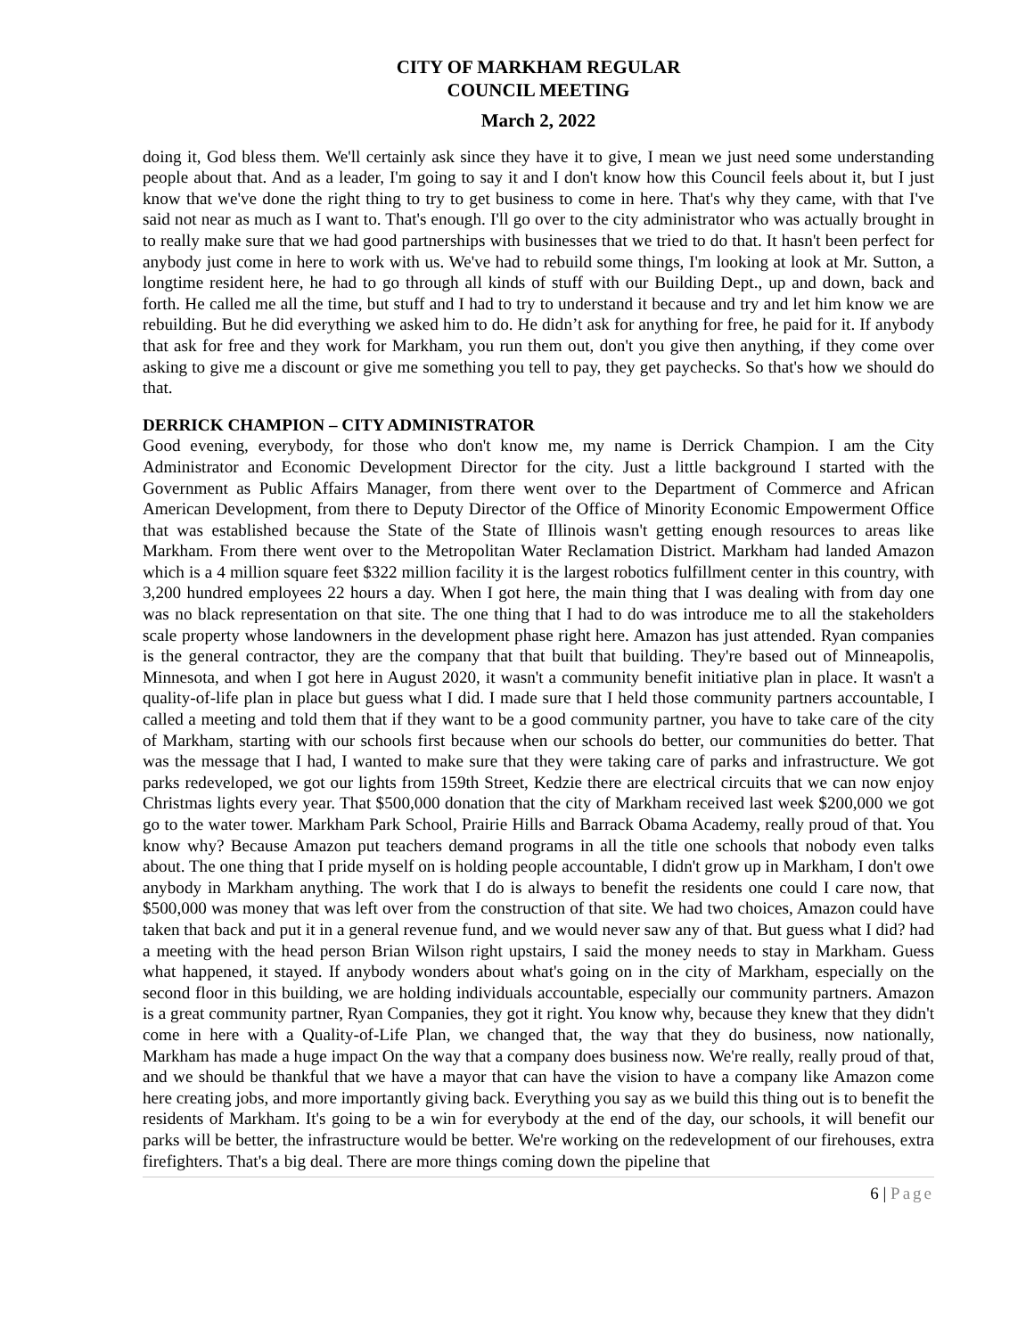CITY OF MARKHAM REGULAR
COUNCIL MEETING
March 2, 2022
doing it, God bless them. We'll certainly ask since they have it to give, I mean we just need some understanding people about that. And as a leader, I'm going to say it and I don't know how this Council feels about it, but I just know that we've done the right thing to try to get business to come in here. That's why they came, with that I've said not near as much as I want to. That's enough. I'll go over to the city administrator who was actually brought in to really make sure that we had good partnerships with businesses that we tried to do that. It hasn't been perfect for anybody just come in here to work with us. We've had to rebuild some things, I'm looking at look at Mr. Sutton, a longtime resident here, he had to go through all kinds of stuff with our Building Dept., up and down, back and forth. He called me all the time, but stuff and I had to try to understand it because and try and let him know we are rebuilding. But he did everything we asked him to do. He didn’t ask for anything for free, he paid for it. If anybody that ask for free and they work for Markham, you run them out, don't you give then anything, if they come over asking to give me a discount or give me something you tell to pay, they get paychecks. So that's how we should do that.
DERRICK CHAMPION – CITY ADMINISTRATOR
Good evening, everybody, for those who don't know me, my name is Derrick Champion. I am the City Administrator and Economic Development Director for the city. Just a little background I started with the Government as Public Affairs Manager, from there went over to the Department of Commerce and African American Development, from there to Deputy Director of the Office of Minority Economic Empowerment Office that was established because the State of the State of Illinois wasn't getting enough resources to areas like Markham. From there went over to the Metropolitan Water Reclamation District. Markham had landed Amazon which is a 4 million square feet $322 million facility it is the largest robotics fulfillment center in this country, with 3,200 hundred employees 22 hours a day. When I got here, the main thing that I was dealing with from day one was no black representation on that site. The one thing that I had to do was introduce me to all the stakeholders scale property whose landowners in the development phase right here. Amazon has just attended. Ryan companies is the general contractor, they are the company that that built that building. They're based out of Minneapolis, Minnesota, and when I got here in August 2020, it wasn't a community benefit initiative plan in place. It wasn't a quality-of-life plan in place but guess what I did. I made sure that I held those community partners accountable, I called a meeting and told them that if they want to be a good community partner, you have to take care of the city of Markham, starting with our schools first because when our schools do better, our communities do better. That was the message that I had, I wanted to make sure that they were taking care of parks and infrastructure. We got parks redeveloped, we got our lights from 159th Street, Kedzie there are electrical circuits that we can now enjoy Christmas lights every year. That $500,000 donation that the city of Markham received last week $200,000 we got go to the water tower. Markham Park School, Prairie Hills and Barrack Obama Academy, really proud of that. You know why? Because Amazon put teachers demand programs in all the title one schools that nobody even talks about. The one thing that I pride myself on is holding people accountable, I didn't grow up in Markham, I don't owe anybody in Markham anything. The work that I do is always to benefit the residents one could I care now, that $500,000 was money that was left over from the construction of that site. We had two choices, Amazon could have taken that back and put it in a general revenue fund, and we would never saw any of that. But guess what I did? had a meeting with the head person Brian Wilson right upstairs, I said the money needs to stay in Markham. Guess what happened, it stayed. If anybody wonders about what's going on in the city of Markham, especially on the second floor in this building, we are holding individuals accountable, especially our community partners. Amazon is a great community partner, Ryan Companies, they got it right. You know why, because they knew that they didn't come in here with a Quality-of-Life Plan, we changed that, the way that they do business, now nationally, Markham has made a huge impact On the way that a company does business now. We're really, really proud of that, and we should be thankful that we have a mayor that can have the vision to have a company like Amazon come here creating jobs, and more importantly giving back. Everything you say as we build this thing out is to benefit the residents of Markham. It's going to be a win for everybody at the end of the day, our schools, it will benefit our parks will be better, the infrastructure would be better. We're working on the redevelopment of our firehouses, extra firefighters. That's a big deal. There are more things coming down the pipeline that
6 | Page